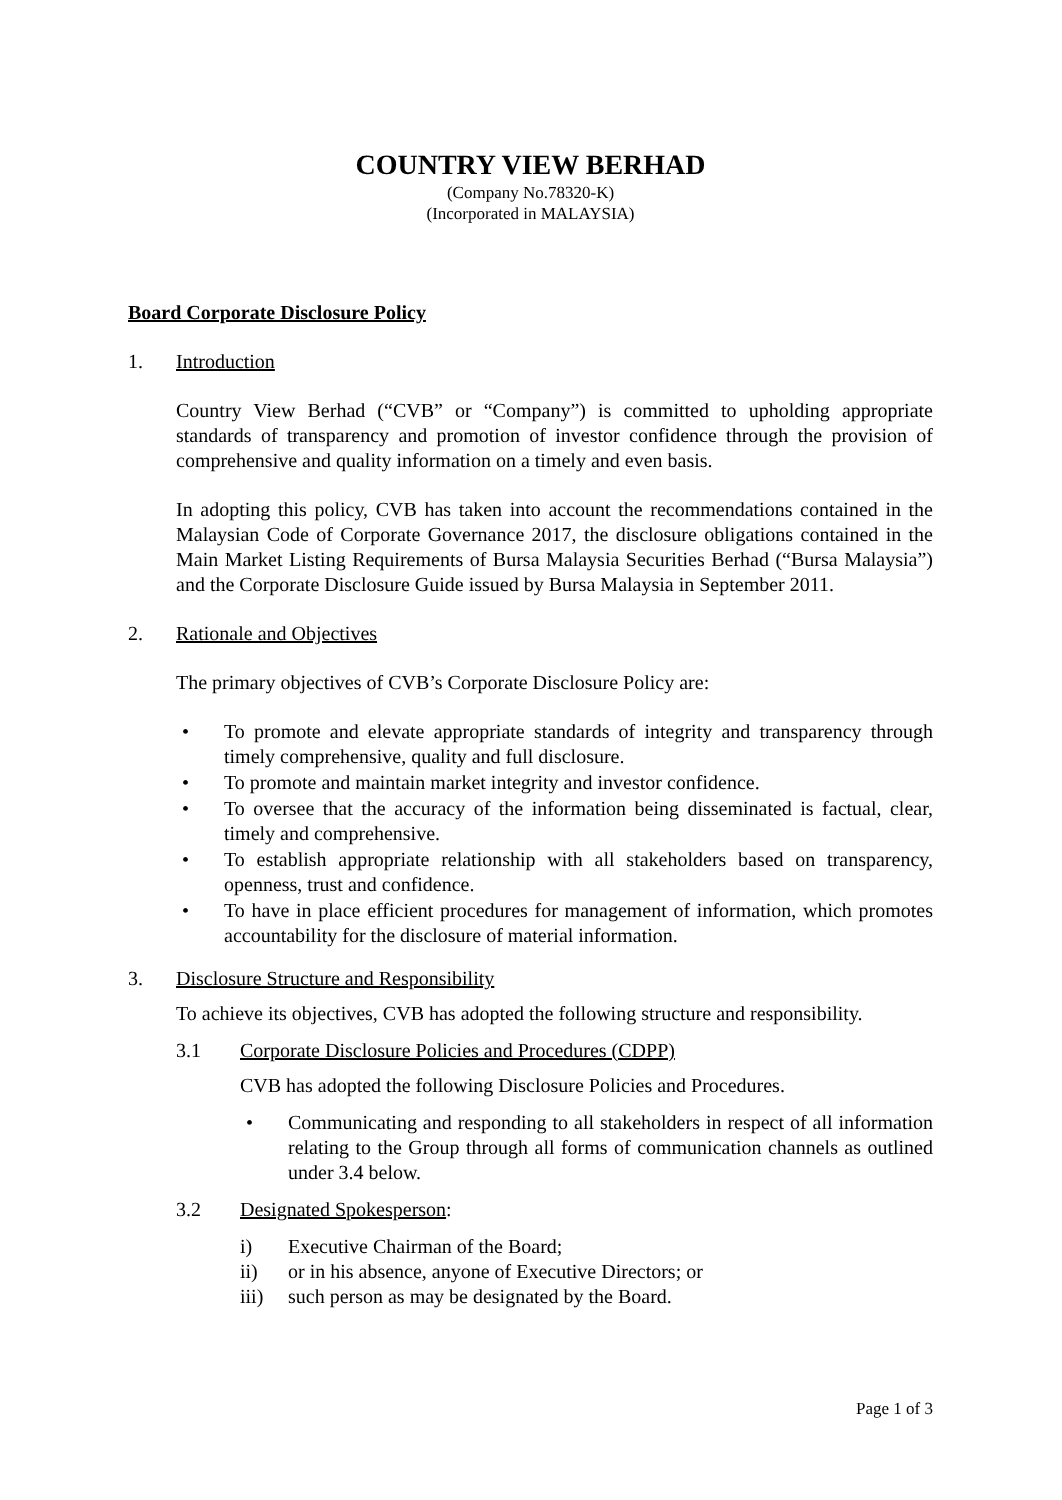COUNTRY VIEW BERHAD
(Company No.78320-K)
(Incorporated in MALAYSIA)
Board Corporate Disclosure Policy
1. Introduction
Country View Berhad (“CVB” or “Company”) is committed to upholding appropriate standards of transparency and promotion of investor confidence through the provision of comprehensive and quality information on a timely and even basis.
In adopting this policy, CVB has taken into account the recommendations contained in the Malaysian Code of Corporate Governance 2017, the disclosure obligations contained in the Main Market Listing Requirements of Bursa Malaysia Securities Berhad (“Bursa Malaysia”) and the Corporate Disclosure Guide issued by Bursa Malaysia in September 2011.
2. Rationale and Objectives
The primary objectives of CVB’s Corporate Disclosure Policy are:
• To promote and elevate appropriate standards of integrity and transparency through timely comprehensive, quality and full disclosure.
• To promote and maintain market integrity and investor confidence.
• To oversee that the accuracy of the information being disseminated is factual, clear, timely and comprehensive.
• To establish appropriate relationship with all stakeholders based on transparency, openness, trust and confidence.
• To have in place efficient procedures for management of information, which promotes accountability for the disclosure of material information.
3. Disclosure Structure and Responsibility
To achieve its objectives, CVB has adopted the following structure and responsibility.
3.1 Corporate Disclosure Policies and Procedures (CDPP)
CVB has adopted the following Disclosure Policies and Procedures.
• Communicating and responding to all stakeholders in respect of all information relating to the Group through all forms of communication channels as outlined under 3.4 below.
3.2 Designated Spokesperson:
i) Executive Chairman of the Board;
ii) or in his absence, anyone of Executive Directors; or
iii) such person as may be designated by the Board.
Page 1 of 3